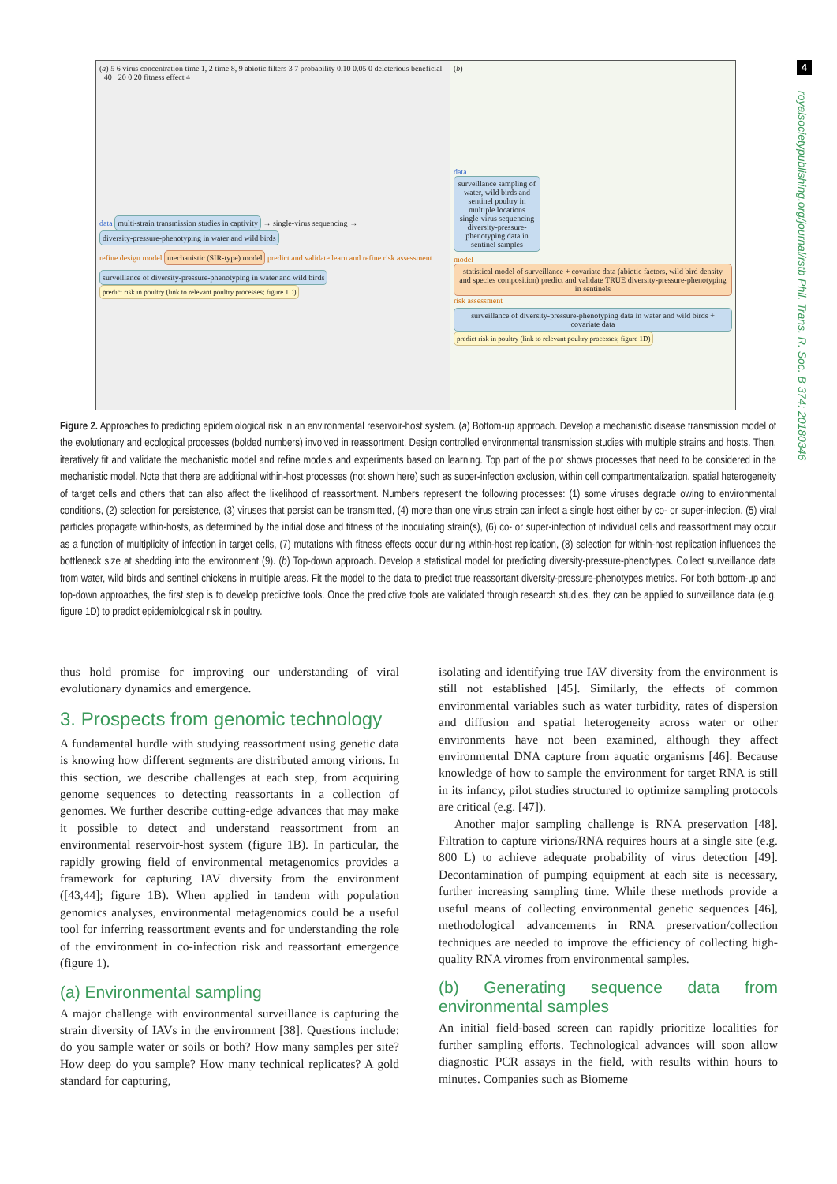4
royalsocietypublishing.org/journal/rstb Phil. Trans. R. Soc. B 374: 20180346
(a) 5 6 virus concentration time 1, 2 time 8, 9 abiotic filters 3 7 probability 0.10 0.05 0 deleterious beneficial −40 −20 0 20 fitness effect 4
data multi-strain transmission studies in captivity → single-virus sequencing → diversity-pressure-phenotyping in water and wild birds
refine design model mechanistic (SIR-type) model predict and validate learn and refine risk assessment
surveillance of diversity-pressure-phenotyping in water and wild birds predict risk in poultry (link to relevant poultry processes; figure 1D)
(b)
data surveillance sampling of water, wild birds and sentinel poultry in multiple locations
single-virus sequencing
diversity-pressure-phenotyping data in sentinel samples
model statistical model of surveillance + covariate data (abiotic factors, wild bird density and species composition) predict and validate TRUE diversity-pressure-phenotyping in sentinels risk assessment
surveillance of diversity-pressure-phenotyping data in water and wild birds + covariate data predict risk in poultry (link to relevant poultry processes; figure 1D)
Figure 2. Approaches to predicting epidemiological risk in an environmental reservoir-host system. (a) Bottom-up approach. Develop a mechanistic disease transmission model of the evolutionary and ecological processes (bolded numbers) involved in reassortment. Design controlled environmental transmission studies with multiple strains and hosts. Then, iteratively fit and validate the mechanistic model and refine models and experiments based on learning. Top part of the plot shows processes that need to be considered in the mechanistic model. Note that there are additional within-host processes (not shown here) such as super-infection exclusion, within cell compartmentalization, spatial heterogeneity of target cells and others that can also affect the likelihood of reassortment. Numbers represent the following processes: (1) some viruses degrade owing to environmental conditions, (2) selection for persistence, (3) viruses that persist can be transmitted, (4) more than one virus strain can infect a single host either by co- or super-infection, (5) viral particles propagate within-hosts, as determined by the initial dose and fitness of the inoculating strain(s), (6) co- or super-infection of individual cells and reassortment may occur as a function of multiplicity of infection in target cells, (7) mutations with fitness effects occur during within-host replication, (8) selection for within-host replication influences the bottleneck size at shedding into the environment (9). (b) Top-down approach. Develop a statistical model for predicting diversity-pressure-phenotypes. Collect surveillance data from water, wild birds and sentinel chickens in multiple areas. Fit the model to the data to predict true reassortant diversity-pressure-phenotypes metrics. For both bottom-up and top-down approaches, the first step is to develop predictive tools. Once the predictive tools are validated through research studies, they can be applied to surveillance data (e.g. figure 1D) to predict epidemiological risk in poultry.
thus hold promise for improving our understanding of viral evolutionary dynamics and emergence.
3. Prospects from genomic technology
A fundamental hurdle with studying reassortment using genetic data is knowing how different segments are distributed among virions. In this section, we describe challenges at each step, from acquiring genome sequences to detecting reassortants in a collection of genomes. We further describe cutting-edge advances that may make it possible to detect and understand reassortment from an environmental reservoir-host system (figure 1B). In particular, the rapidly growing field of environmental metagenomics provides a framework for capturing IAV diversity from the environment ([43,44]; figure 1B). When applied in tandem with population genomics analyses, environmental metagenomics could be a useful tool for inferring reassortment events and for understanding the role of the environment in co-infection risk and reassortant emergence (figure 1).
(a) Environmental sampling
A major challenge with environmental surveillance is capturing the strain diversity of IAVs in the environment [38]. Questions include: do you sample water or soils or both? How many samples per site? How deep do you sample? How many technical replicates? A gold standard for capturing,
isolating and identifying true IAV diversity from the environment is still not established [45]. Similarly, the effects of common environmental variables such as water turbidity, rates of dispersion and diffusion and spatial heterogeneity across water or other environments have not been examined, although they affect environmental DNA capture from aquatic organisms [46]. Because knowledge of how to sample the environment for target RNA is still in its infancy, pilot studies structured to optimize sampling protocols are critical (e.g. [47]).
Another major sampling challenge is RNA preservation [48]. Filtration to capture virions/RNA requires hours at a single site (e.g. 800 L) to achieve adequate probability of virus detection [49]. Decontamination of pumping equipment at each site is necessary, further increasing sampling time. While these methods provide a useful means of collecting environmental genetic sequences [46], methodological advancements in RNA preservation/collection techniques are needed to improve the efficiency of collecting high-quality RNA viromes from environmental samples.
(b) Generating sequence data from environmental samples
An initial field-based screen can rapidly prioritize localities for further sampling efforts. Technological advances will soon allow diagnostic PCR assays in the field, with results within hours to minutes. Companies such as Biomeme